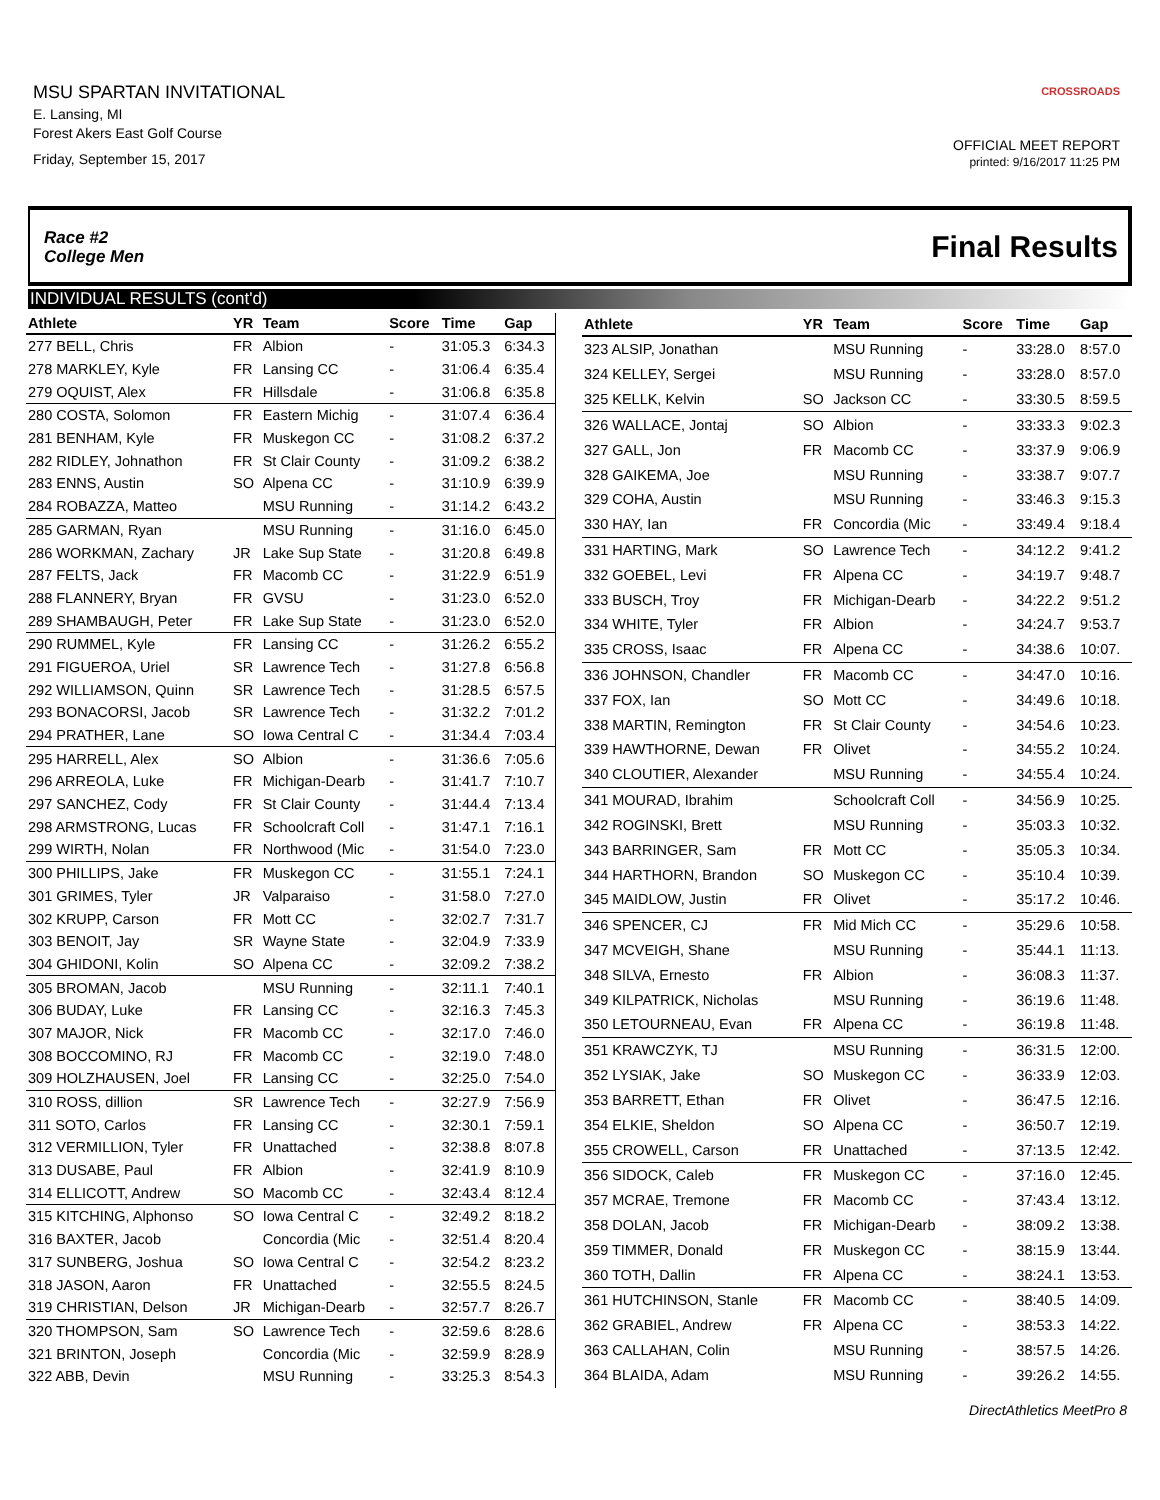MSU SPARTAN INVITATIONAL
E. Lansing, MI
Forest Akers East Golf Course
Friday, September 15, 2017
CROSSROADS
OFFICIAL MEET REPORT
printed: 9/16/2017 11:25 PM
Race #2
College Men
Final Results
INDIVIDUAL RESULTS (cont'd)
| Athlete | YR | Team | Score | Time | Gap |
| --- | --- | --- | --- | --- | --- |
| 277 BELL, Chris | FR | Albion | - | 31:05.3 | 6:34.3 |
| 278 MARKLEY, Kyle | FR | Lansing CC | - | 31:06.4 | 6:35.4 |
| 279 OQUIST, Alex | FR | Hillsdale | - | 31:06.8 | 6:35.8 |
| 280 COSTA, Solomon | FR | Eastern Michig | - | 31:07.4 | 6:36.4 |
| 281 BENHAM, Kyle | FR | Muskegon CC | - | 31:08.2 | 6:37.2 |
| 282 RIDLEY, Johnathon | FR | St Clair County | - | 31:09.2 | 6:38.2 |
| 283 ENNS, Austin | SO | Alpena CC | - | 31:10.9 | 6:39.9 |
| 284 ROBAZZA, Matteo | | MSU Running | - | 31:14.2 | 6:43.2 |
| 285 GARMAN, Ryan | | MSU Running | - | 31:16.0 | 6:45.0 |
| 286 WORKMAN, Zachary | JR | Lake Sup State | - | 31:20.8 | 6:49.8 |
| 287 FELTS, Jack | FR | Macomb CC | - | 31:22.9 | 6:51.9 |
| 288 FLANNERY, Bryan | FR | GVSU | - | 31:23.0 | 6:52.0 |
| 289 SHAMBAUGH, Peter | FR | Lake Sup State | - | 31:23.0 | 6:52.0 |
| 290 RUMMEL, Kyle | FR | Lansing CC | - | 31:26.2 | 6:55.2 |
| 291 FIGUEROA, Uriel | SR | Lawrence Tech | - | 31:27.8 | 6:56.8 |
| 292 WILLIAMSON, Quinn | SR | Lawrence Tech | - | 31:28.5 | 6:57.5 |
| 293 BONACORSI, Jacob | SR | Lawrence Tech | - | 31:32.2 | 7:01.2 |
| 294 PRATHER, Lane | SO | Iowa Central C | - | 31:34.4 | 7:03.4 |
| 295 HARRELL, Alex | SO | Albion | - | 31:36.6 | 7:05.6 |
| 296 ARREOLA, Luke | FR | Michigan-Dearb | - | 31:41.7 | 7:10.7 |
| 297 SANCHEZ, Cody | FR | St Clair County | - | 31:44.4 | 7:13.4 |
| 298 ARMSTRONG, Lucas | FR | Schoolcraft Coll | - | 31:47.1 | 7:16.1 |
| 299 WIRTH, Nolan | FR | Northwood (Mic | - | 31:54.0 | 7:23.0 |
| 300 PHILLIPS, Jake | FR | Muskegon CC | - | 31:55.1 | 7:24.1 |
| 301 GRIMES, Tyler | JR | Valparaiso | - | 31:58.0 | 7:27.0 |
| 302 KRUPP, Carson | FR | Mott CC | - | 32:02.7 | 7:31.7 |
| 303 BENOIT, Jay | SR | Wayne State | - | 32:04.9 | 7:33.9 |
| 304 GHIDONI, Kolin | SO | Alpena CC | - | 32:09.2 | 7:38.2 |
| 305 BROMAN, Jacob | | MSU Running | - | 32:11.1 | 7:40.1 |
| 306 BUDAY, Luke | FR | Lansing CC | - | 32:16.3 | 7:45.3 |
| 307 MAJOR, Nick | FR | Macomb CC | - | 32:17.0 | 7:46.0 |
| 308 BOCCOMINO, RJ | FR | Macomb CC | - | 32:19.0 | 7:48.0 |
| 309 HOLZHAUSEN, Joel | FR | Lansing CC | - | 32:25.0 | 7:54.0 |
| 310 ROSS, dillion | SR | Lawrence Tech | - | 32:27.9 | 7:56.9 |
| 311 SOTO, Carlos | FR | Lansing CC | - | 32:30.1 | 7:59.1 |
| 312 VERMILLION, Tyler | FR | Unattached | - | 32:38.8 | 8:07.8 |
| 313 DUSABE, Paul | FR | Albion | - | 32:41.9 | 8:10.9 |
| 314 ELLICOTT, Andrew | SO | Macomb CC | - | 32:43.4 | 8:12.4 |
| 315 KITCHING, Alphonso | SO | Iowa Central C | - | 32:49.2 | 8:18.2 |
| 316 BAXTER, Jacob | | Concordia (Mic | - | 32:51.4 | 8:20.4 |
| 317 SUNBERG, Joshua | SO | Iowa Central C | - | 32:54.2 | 8:23.2 |
| 318 JASON, Aaron | FR | Unattached | - | 32:55.5 | 8:24.5 |
| 319 CHRISTIAN, Delson | JR | Michigan-Dearb | - | 32:57.7 | 8:26.7 |
| 320 THOMPSON, Sam | SO | Lawrence Tech | - | 32:59.6 | 8:28.6 |
| 321 BRINTON, Joseph | | Concordia (Mic | - | 32:59.9 | 8:28.9 |
| 322 ABB, Devin | | MSU Running | - | 33:25.3 | 8:54.3 |
| Athlete | YR | Team | Score | Time | Gap |
| --- | --- | --- | --- | --- | --- |
| 323 ALSIP, Jonathan | | MSU Running | - | 33:28.0 | 8:57.0 |
| 324 KELLEY, Sergei | | MSU Running | - | 33:28.0 | 8:57.0 |
| 325 KELLK, Kelvin | SO | Jackson CC | - | 33:30.5 | 8:59.5 |
| 326 WALLACE, Jontaj | SO | Albion | - | 33:33.3 | 9:02.3 |
| 327 GALL, Jon | FR | Macomb CC | - | 33:37.9 | 9:06.9 |
| 328 GAIKEMA, Joe | | MSU Running | - | 33:38.7 | 9:07.7 |
| 329 COHA, Austin | | MSU Running | - | 33:46.3 | 9:15.3 |
| 330 HAY, Ian | FR | Concordia (Mic | - | 33:49.4 | 9:18.4 |
| 331 HARTING, Mark | SO | Lawrence Tech | - | 34:12.2 | 9:41.2 |
| 332 GOEBEL, Levi | FR | Alpena CC | - | 34:19.7 | 9:48.7 |
| 333 BUSCH, Troy | FR | Michigan-Dearb | - | 34:22.2 | 9:51.2 |
| 334 WHITE, Tyler | FR | Albion | - | 34:24.7 | 9:53.7 |
| 335 CROSS, Isaac | FR | Alpena CC | - | 34:38.6 | 10:07. |
| 336 JOHNSON, Chandler | FR | Macomb CC | - | 34:47.0 | 10:16. |
| 337 FOX, Ian | SO | Mott CC | - | 34:49.6 | 10:18. |
| 338 MARTIN, Remington | FR | St Clair County | - | 34:54.6 | 10:23. |
| 339 HAWTHORNE, Dewan | FR | Olivet | - | 34:55.2 | 10:24. |
| 340 CLOUTIER, Alexander | | MSU Running | - | 34:55.4 | 10:24. |
| 341 MOURAD, Ibrahim | | Schoolcraft Coll | - | 34:56.9 | 10:25. |
| 342 ROGINSKI, Brett | | MSU Running | - | 35:03.3 | 10:32. |
| 343 BARRINGER, Sam | FR | Mott CC | - | 35:05.3 | 10:34. |
| 344 HARTHORN, Brandon | SO | Muskegon CC | - | 35:10.4 | 10:39. |
| 345 MAIDLOW, Justin | FR | Olivet | - | 35:17.2 | 10:46. |
| 346 SPENCER, CJ | FR | Mid Mich CC | - | 35:29.6 | 10:58. |
| 347 MCVEIGH, Shane | | MSU Running | - | 35:44.1 | 11:13. |
| 348 SILVA, Ernesto | FR | Albion | - | 36:08.3 | 11:37. |
| 349 KILPATRICK, Nicholas | | MSU Running | - | 36:19.6 | 11:48. |
| 350 LETOURNEAU, Evan | FR | Alpena CC | - | 36:19.8 | 11:48. |
| 351 KRAWCZYK, TJ | | MSU Running | - | 36:31.5 | 12:00. |
| 352 LYSIAK, Jake | SO | Muskegon CC | - | 36:33.9 | 12:03. |
| 353 BARRETT, Ethan | FR | Olivet | - | 36:47.5 | 12:16. |
| 354 ELKIE, Sheldon | SO | Alpena CC | - | 36:50.7 | 12:19. |
| 355 CROWELL, Carson | FR | Unattached | - | 37:13.5 | 12:42. |
| 356 SIDOCK, Caleb | FR | Muskegon CC | - | 37:16.0 | 12:45. |
| 357 MCRAE, Tremone | FR | Macomb CC | - | 37:43.4 | 13:12. |
| 358 DOLAN, Jacob | FR | Michigan-Dearb | - | 38:09.2 | 13:38. |
| 359 TIMMER, Donald | FR | Muskegon CC | - | 38:15.9 | 13:44. |
| 360 TOTH, Dallin | FR | Alpena CC | - | 38:24.1 | 13:53. |
| 361 HUTCHINSON, Stanle | FR | Macomb CC | - | 38:40.5 | 14:09. |
| 362 GRABIEL, Andrew | FR | Alpena CC | - | 38:53.3 | 14:22. |
| 363 CALLAHAN, Colin | | MSU Running | - | 38:57.5 | 14:26. |
| 364 BLAIDA, Adam | | MSU Running | - | 39:26.2 | 14:55. |
DirectAthletics MeetPro 8